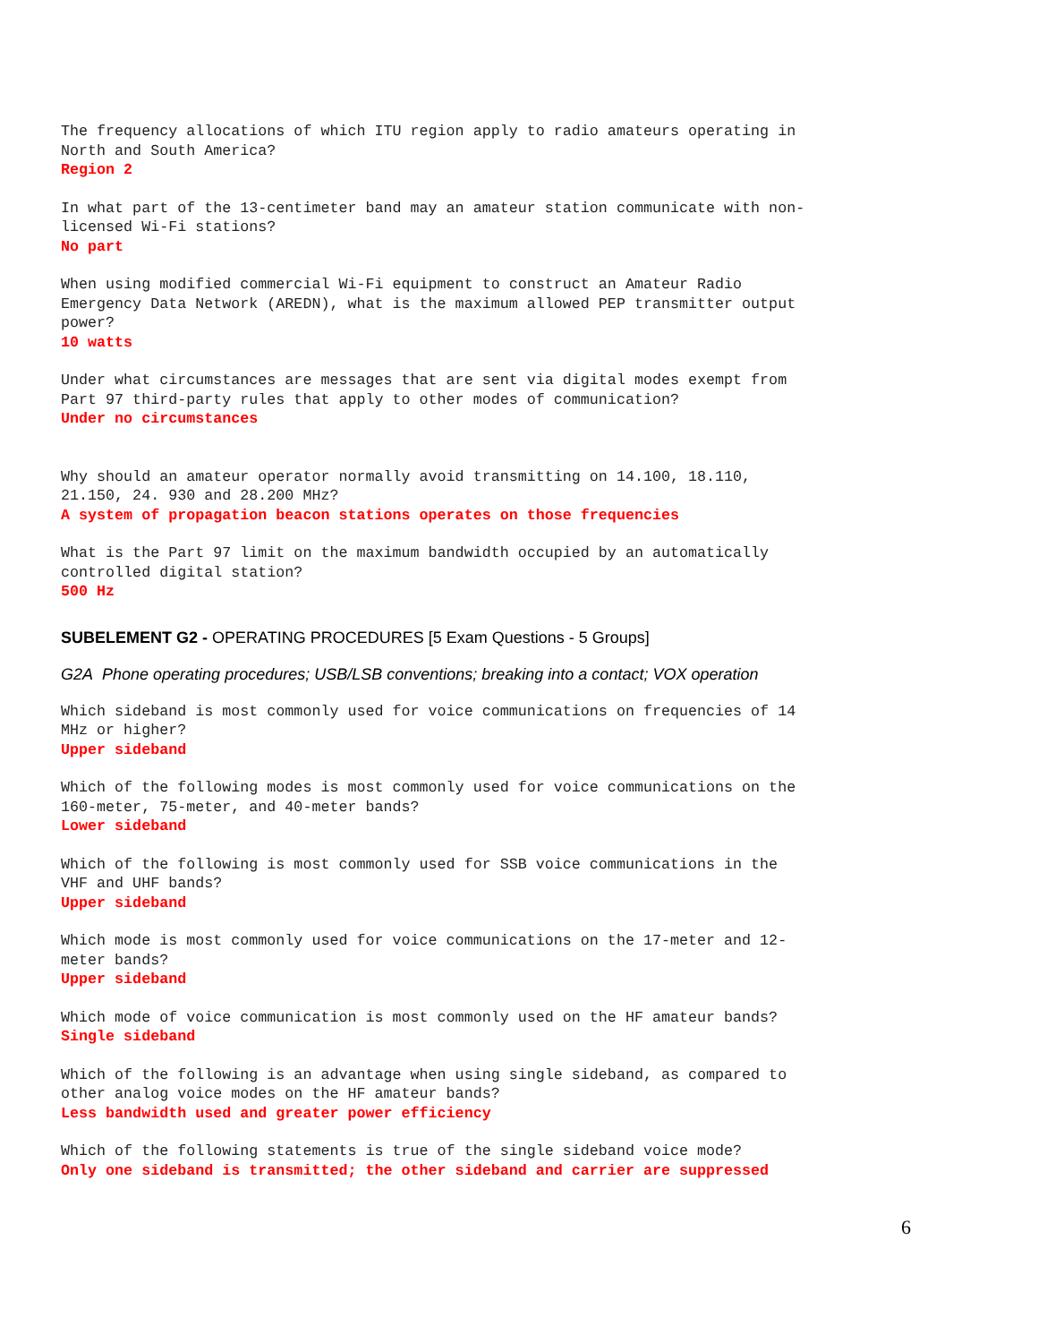The frequency allocations of which ITU region apply to radio amateurs operating in North and South America?
Region 2
In what part of the 13-centimeter band may an amateur station communicate with non- licensed Wi-Fi stations?
No part
When using modified commercial Wi-Fi equipment to construct an Amateur Radio Emergency Data Network (AREDN), what is the maximum allowed PEP transmitter output power?
10 watts
Under what circumstances are messages that are sent via digital modes exempt from Part 97 third-party rules that apply to other modes of communication?
Under no circumstances
Why should an amateur operator normally avoid transmitting on 14.100, 18.110, 21.150, 24. 930 and 28.200 MHz?
A system of propagation beacon stations operates on those frequencies
What is the Part 97 limit on the maximum bandwidth occupied by an automatically controlled digital station?
500 Hz
SUBELEMENT G2 - OPERATING PROCEDURES [5 Exam Questions - 5 Groups]
G2A Phone operating procedures; USB/LSB conventions; breaking into a contact; VOX operation
Which sideband is most commonly used for voice communications on frequencies of 14 MHz or higher?
Upper sideband
Which of the following modes is most commonly used for voice communications on the 160-meter, 75-meter, and 40-meter bands?
Lower sideband
Which of the following is most commonly used for SSB voice communications in the VHF and UHF bands?
Upper sideband
Which mode is most commonly used for voice communications on the 17-meter and 12- meter bands?
Upper sideband
Which mode of voice communication is most commonly used on the HF amateur bands?
Single sideband
Which of the following is an advantage when using single sideband, as compared to other analog voice modes on the HF amateur bands?
Less bandwidth used and greater power efficiency
Which of the following statements is true of the single sideband voice mode?
Only one sideband is transmitted; the other sideband and carrier are suppressed
6